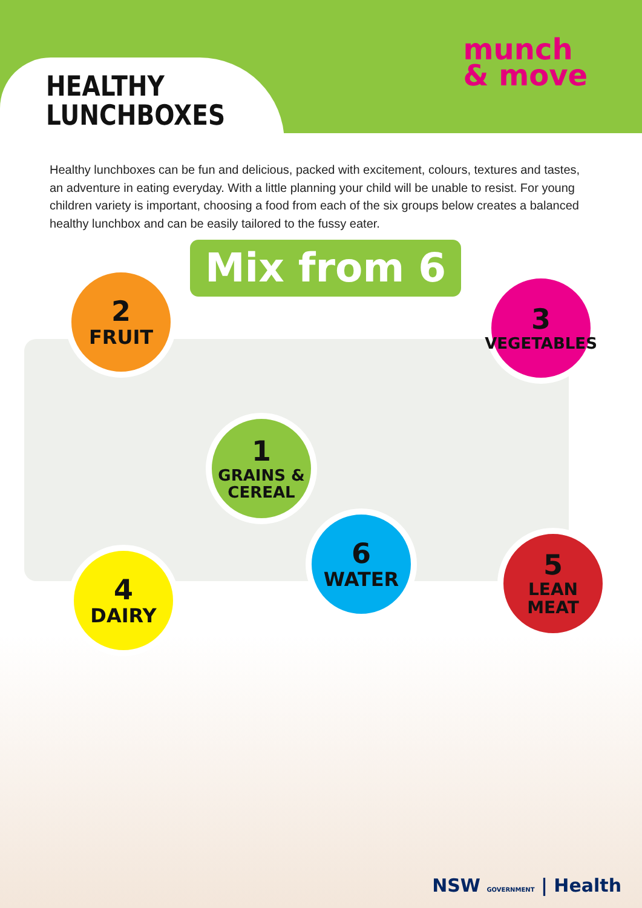HEALTHY
LUNCHBOXES
munch
& move
Healthy lunchboxes can be fun and delicious, packed with excitement, colours, textures and tastes, an adventure in eating everyday. With a little planning your child will be unable to resist. For young children variety is important, choosing a food from each of the six groups below creates a balanced healthy lunchbox and can be easily tailored to the fussy eater.
Mix from 6
2
FRUIT
3
VEGETABLES
1
GRAINS &
CEREAL
6
WATER
5
LEAN MEAT
4
DAIRY
NSW GOVERNMENT | Health